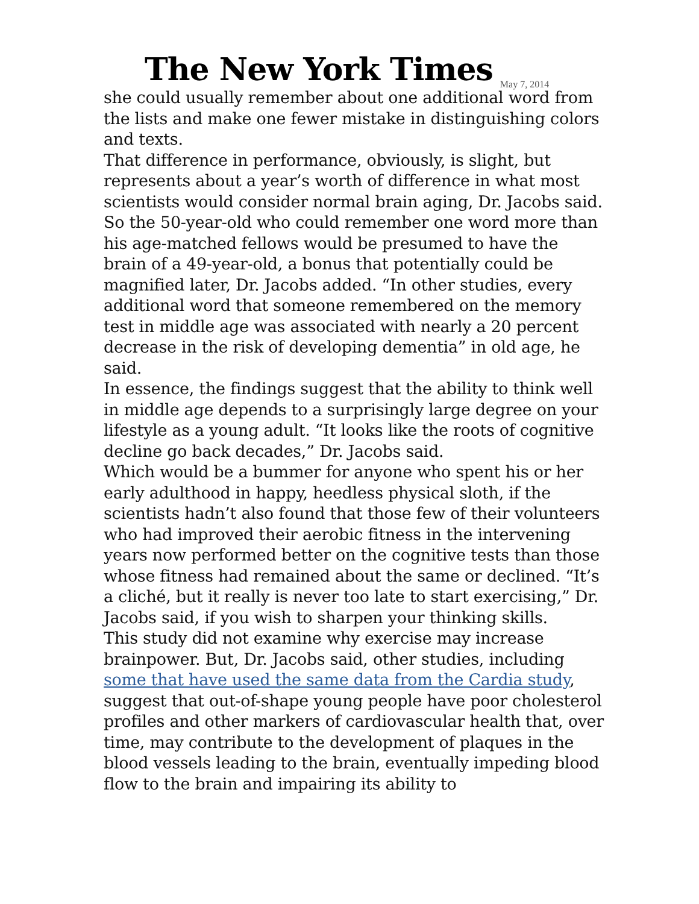The New York Times
May 7, 2014
she could usually remember about one additional word from the lists and make one fewer mistake in distinguishing colors and texts.
That difference in performance, obviously, is slight, but represents about a year’s worth of difference in what most scientists would consider normal brain aging, Dr. Jacobs said. So the 50-year-old who could remember one word more than his age-matched fellows would be presumed to have the brain of a 49-year-old, a bonus that potentially could be magnified later, Dr. Jacobs added. “In other studies, every additional word that someone remembered on the memory test in middle age was associated with nearly a 20 percent decrease in the risk of developing dementia” in old age, he said.
In essence, the findings suggest that the ability to think well in middle age depends to a surprisingly large degree on your lifestyle as a young adult. “It looks like the roots of cognitive decline go back decades,” Dr. Jacobs said.
Which would be a bummer for anyone who spent his or her early adulthood in happy, heedless physical sloth, if the scientists hadn’t also found that those few of their volunteers who had improved their aerobic fitness in the intervening years now performed better on the cognitive tests than those whose fitness had remained about the same or declined. “It’s a cliché, but it really is never too late to start exercising,” Dr. Jacobs said, if you wish to sharpen your thinking skills.
This study did not examine why exercise may increase brainpower. But, Dr. Jacobs said, other studies, including some that have used the same data from the Cardia study, suggest that out-of-shape young people have poor cholesterol profiles and other markers of cardiovascular health that, over time, may contribute to the development of plaques in the blood vessels leading to the brain, eventually impeding blood flow to the brain and impairing its ability to